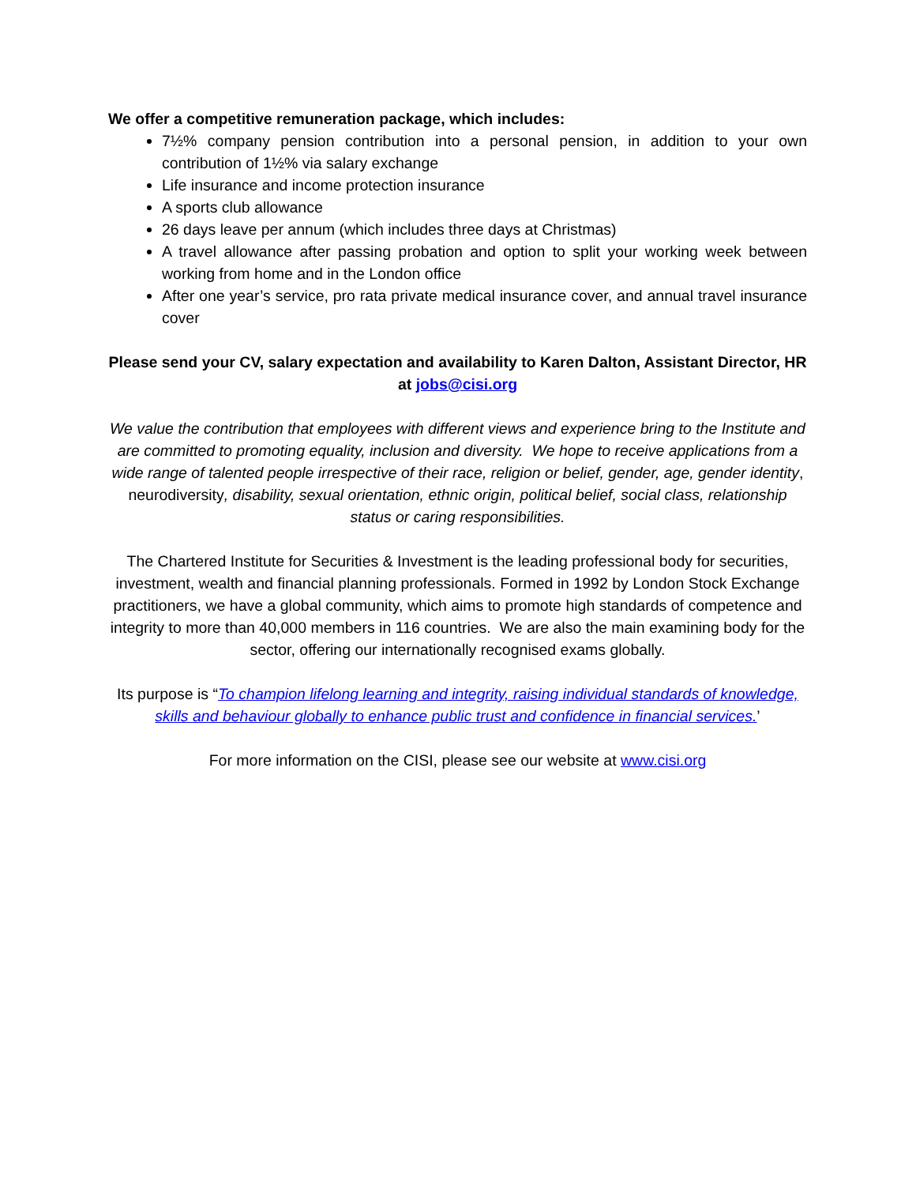We offer a competitive remuneration package, which includes:
7½% company pension contribution into a personal pension, in addition to your own contribution of 1½% via salary exchange
Life insurance and income protection insurance
A sports club allowance
26 days leave per annum (which includes three days at Christmas)
A travel allowance after passing probation and option to split your working week between working from home and in the London office
After one year’s service, pro rata private medical insurance cover, and annual travel insurance cover
Please send your CV, salary expectation and availability to Karen Dalton, Assistant Director, HR at jobs@cisi.org
We value the contribution that employees with different views and experience bring to the Institute and are committed to promoting equality, inclusion and diversity. We hope to receive applications from a wide range of talented people irrespective of their race, religion or belief, gender, age, gender identity, neurodiversity, disability, sexual orientation, ethnic origin, political belief, social class, relationship status or caring responsibilities.
The Chartered Institute for Securities & Investment is the leading professional body for securities, investment, wealth and financial planning professionals. Formed in 1992 by London Stock Exchange practitioners, we have a global community, which aims to promote high standards of competence and integrity to more than 40,000 members in 116 countries. We are also the main examining body for the sector, offering our internationally recognised exams globally.
Its purpose is “To champion lifelong learning and integrity, raising individual standards of knowledge, skills and behaviour globally to enhance public trust and confidence in financial services.’
For more information on the CISI, please see our website at www.cisi.org